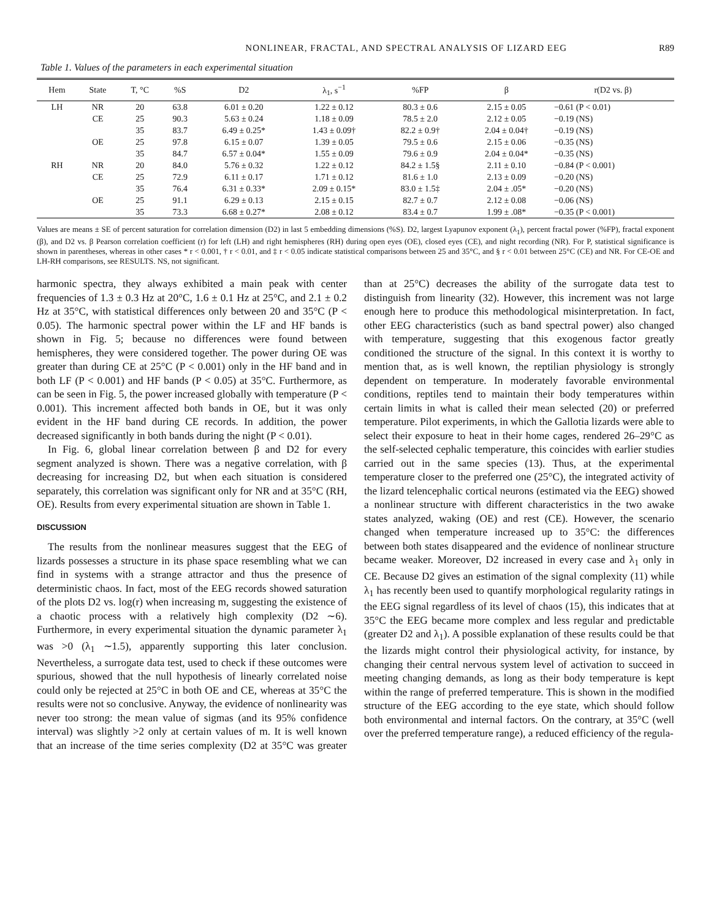NONLINEAR, FRACTAL, AND SPECTRAL ANALYSIS OF LIZARD EEG R89
Table 1. Values of the parameters in each experimental situation
| Hem | State | T, °C | %S | D2 | λ<sub>1</sub>, s<sup>−1</sup> | %FP | β | r(D2 vs. β) |
| --- | --- | --- | --- | --- | --- | --- | --- | --- |
| LH | NR | 20 | 63.8 | 6.01 ± 0.20 | 1.22 ± 0.12 | 80.3 ± 0.6 | 2.15 ± 0.05 | −0.61 (P < 0.01) |
| | CE | 25 | 90.3 | 5.63 ± 0.24 | 1.18 ± 0.09 | 78.5 ± 2.0 | 2.12 ± 0.05 | −0.19 (NS) |
| | | 35 | 83.7 | 6.49 ± 0.25* | 1.43 ± 0.09† | 82.2 ± 0.9† | 2.04 ± 0.04† | −0.19 (NS) |
| | OE | 25 | 97.8 | 6.15 ± 0.07 | 1.39 ± 0.05 | 79.5 ± 0.6 | 2.15 ± 0.06 | −0.35 (NS) |
| | | 35 | 84.7 | 6.57 ± 0.04* | 1.55 ± 0.09 | 79.6 ± 0.9 | 2.04 ± 0.04* | −0.35 (NS) |
| RH | NR | 20 | 84.0 | 5.76 ± 0.32 | 1.22 ± 0.12 | 84.2 ± 1.5§ | 2.11 ± 0.10 | −0.84 (P < 0.001) |
| | CE | 25 | 72.9 | 6.11 ± 0.17 | 1.71 ± 0.12 | 81.6 ± 1.0 | 2.13 ± 0.09 | −0.20 (NS) |
| | | 35 | 76.4 | 6.31 ± 0.33* | 2.09 ± 0.15* | 83.0 ± 1.5‡ | 2.04 ± .05* | −0.20 (NS) |
| | OE | 25 | 91.1 | 6.29 ± 0.13 | 2.15 ± 0.15 | 82.7 ± 0.7 | 2.12 ± 0.08 | −0.06 (NS) |
| | | 35 | 73.3 | 6.68 ± 0.27* | 2.08 ± 0.12 | 83.4 ± 0.7 | 1.99 ± .08* | −0.35 (P < 0.001) |
Values are means ± SE of percent saturation for correlation dimension (D2) in last 5 embedding dimensions (%S). D2, largest Lyapunov exponent (λ<sub>1</sub>), percent fractal power (%FP), fractal exponent (β), and D2 vs. β Pearson correlation coefficient (r) for left (LH) and right hemispheres (RH) during open eyes (OE), closed eyes (CE), and night recording (NR). For P, statistical significance is shown in parentheses, whereas in other cases * r < 0.001, † r < 0.01, and ‡ r < 0.05 indicate statistical comparisons between 25 and 35°C, and § r < 0.01 between 25°C (CE) and NR. For CE-OE and LH-RH comparisons, see RESULTS. NS, not significant.
harmonic spectra, they always exhibited a main peak with center frequencies of 1.3 ± 0.3 Hz at 20°C, 1.6 ± 0.1 Hz at 25°C, and 2.1 ± 0.2 Hz at 35°C, with statistical differences only between 20 and 35°C (P < 0.05). The harmonic spectral power within the LF and HF bands is shown in Fig. 5; because no differences were found between hemispheres, they were considered together. The power during OE was greater than during CE at 25°C (P < 0.001) only in the HF band and in both LF (P < 0.001) and HF bands (P < 0.05) at 35°C. Furthermore, as can be seen in Fig. 5, the power increased globally with temperature (P < 0.001). This increment affected both bands in OE, but it was only evident in the HF band during CE records. In addition, the power decreased significantly in both bands during the night (P < 0.01).
In Fig. 6, global linear correlation between β and D2 for every segment analyzed is shown. There was a negative correlation, with β decreasing for increasing D2, but when each situation is considered separately, this correlation was significant only for NR and at 35°C (RH, OE). Results from every experimental situation are shown in Table 1.
DISCUSSION
The results from the nonlinear measures suggest that the EEG of lizards possesses a structure in its phase space resembling what we can find in systems with a strange attractor and thus the presence of deterministic chaos. In fact, most of the EEG records showed saturation of the plots D2 vs. log(r) when increasing m, suggesting the existence of a chaotic process with a relatively high complexity (D2 ∼6). Furthermore, in every experimental situation the dynamic parameter λ<sub>1</sub> was >0 (λ<sub>1</sub> ∼1.5), apparently supporting this later conclusion. Nevertheless, a surrogate data test, used to check if these outcomes were spurious, showed that the null hypothesis of linearly correlated noise could only be rejected at 25°C in both OE and CE, whereas at 35°C the results were not so conclusive. Anyway, the evidence of nonlinearity was never too strong: the mean value of sigmas (and its 95% confidence interval) was slightly >2 only at certain values of m. It is well known that an increase of the time series complexity (D2 at 35°C was greater than at 25°C) decreases the ability of the surrogate data test to distinguish from linearity (32). However, this increment was not large enough here to produce this methodological misinterpretation. In fact, other EEG characteristics (such as band spectral power) also changed with temperature, suggesting that this exogenous factor greatly conditioned the structure of the signal. In this context it is worthy to mention that, as is well known, the reptilian physiology is strongly dependent on temperature. In moderately favorable environmental conditions, reptiles tend to maintain their body temperatures within certain limits in what is called their mean selected (20) or preferred temperature. Pilot experiments, in which the Gallotia lizards were able to select their exposure to heat in their home cages, rendered 26–29°C as the self-selected cephalic temperature, this coincides with earlier studies carried out in the same species (13). Thus, at the experimental temperature closer to the preferred one (25°C), the integrated activity of the lizard telencephalic cortical neurons (estimated via the EEG) showed a nonlinear structure with different characteristics in the two awake states analyzed, waking (OE) and rest (CE). However, the scenario changed when temperature increased up to 35°C: the differences between both states disappeared and the evidence of nonlinear structure became weaker. Moreover, D2 increased in every case and λ<sub>1</sub> only in CE. Because D2 gives an estimation of the signal complexity (11) while λ<sub>1</sub> has recently been used to quantify morphological regularity ratings in the EEG signal regardless of its level of chaos (15), this indicates that at 35°C the EEG became more complex and less regular and predictable (greater D2 and λ<sub>1</sub>). A possible explanation of these results could be that the lizards might control their physiological activity, for instance, by changing their central nervous system level of activation to succeed in meeting changing demands, as long as their body temperature is kept within the range of preferred temperature. This is shown in the modified structure of the EEG according to the eye state, which should follow both environmental and internal factors. On the contrary, at 35°C (well over the preferred temperature range), a reduced efficiency of the regula-